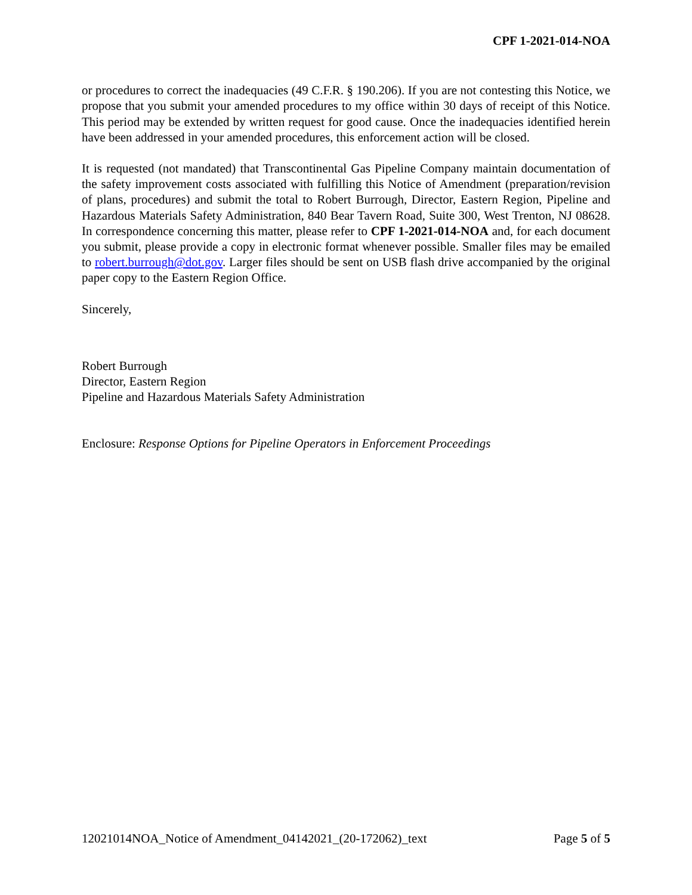CPF 1-2021-014-NOA
or procedures to correct the inadequacies (49 C.F.R. § 190.206). If you are not contesting this Notice, we propose that you submit your amended procedures to my office within 30 days of receipt of this Notice. This period may be extended by written request for good cause. Once the inadequacies identified herein have been addressed in your amended procedures, this enforcement action will be closed.
It is requested (not mandated) that Transcontinental Gas Pipeline Company maintain documentation of the safety improvement costs associated with fulfilling this Notice of Amendment (preparation/revision of plans, procedures) and submit the total to Robert Burrough, Director, Eastern Region, Pipeline and Hazardous Materials Safety Administration, 840 Bear Tavern Road, Suite 300, West Trenton, NJ 08628. In correspondence concerning this matter, please refer to CPF 1-2021-014-NOA and, for each document you submit, please provide a copy in electronic format whenever possible. Smaller files may be emailed to robert.burrough@dot.gov. Larger files should be sent on USB flash drive accompanied by the original paper copy to the Eastern Region Office.
Sincerely,
Robert Burrough
Director, Eastern Region
Pipeline and Hazardous Materials Safety Administration
Enclosure: Response Options for Pipeline Operators in Enforcement Proceedings
12021014NOA_Notice of Amendment_04142021_(20-172062)_text Page 5 of 5